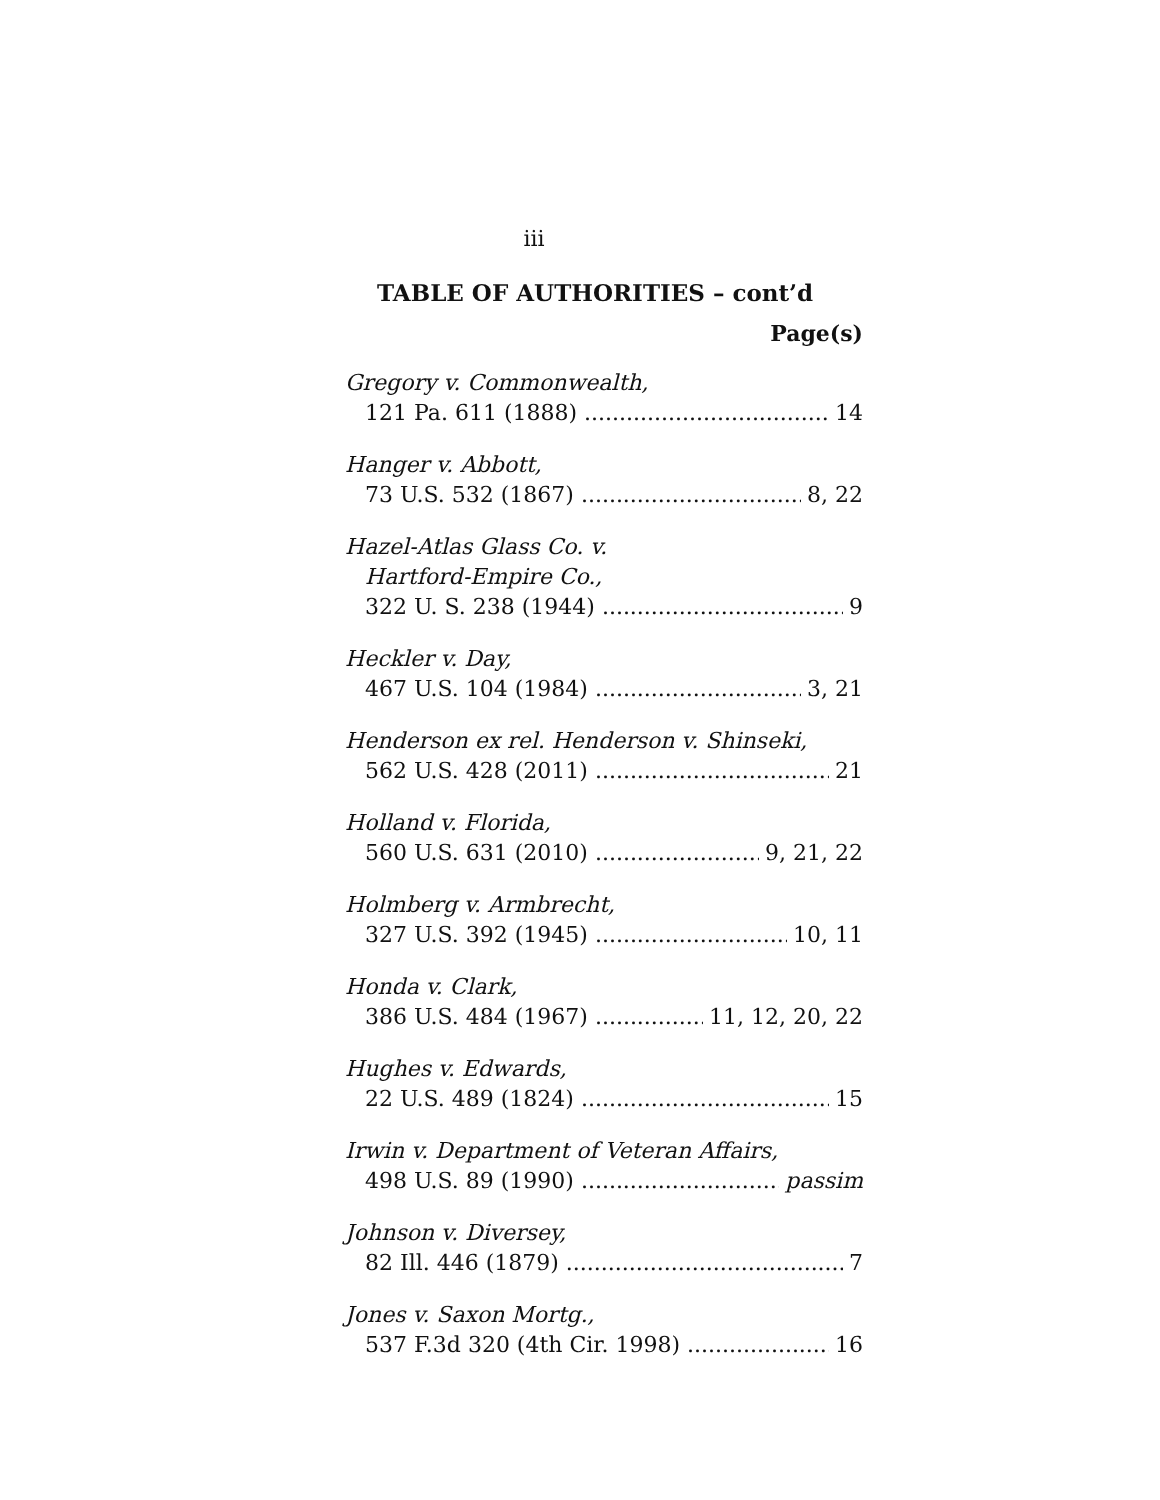iii
TABLE OF AUTHORITIES – cont’d
Page(s)
Gregory v. Commonwealth,
121 Pa. 611 (1888) 14
Hanger v. Abbott,
73 U.S. 532 (1867) 8, 22
Hazel-Atlas Glass Co. v.
Hartford-Empire Co.,
322 U. S. 238 (1944) 9
Heckler v. Day,
467 U.S. 104 (1984) 3, 21
Henderson ex rel. Henderson v. Shinseki,
562 U.S. 428 (2011) 21
Holland v. Florida,
560 U.S. 631 (2010) 9, 21, 22
Holmberg v. Armbrecht,
327 U.S. 392 (1945) 10, 11
Honda v. Clark,
386 U.S. 484 (1967) 11, 12, 20, 22
Hughes v. Edwards,
22 U.S. 489 (1824) 15
Irwin v. Department of Veteran Affairs,
498 U.S. 89 (1990) passim
Johnson v. Diversey,
82 Ill. 446 (1879) 7
Jones v. Saxon Mortg.,
537 F.3d 320 (4th Cir. 1998) 16